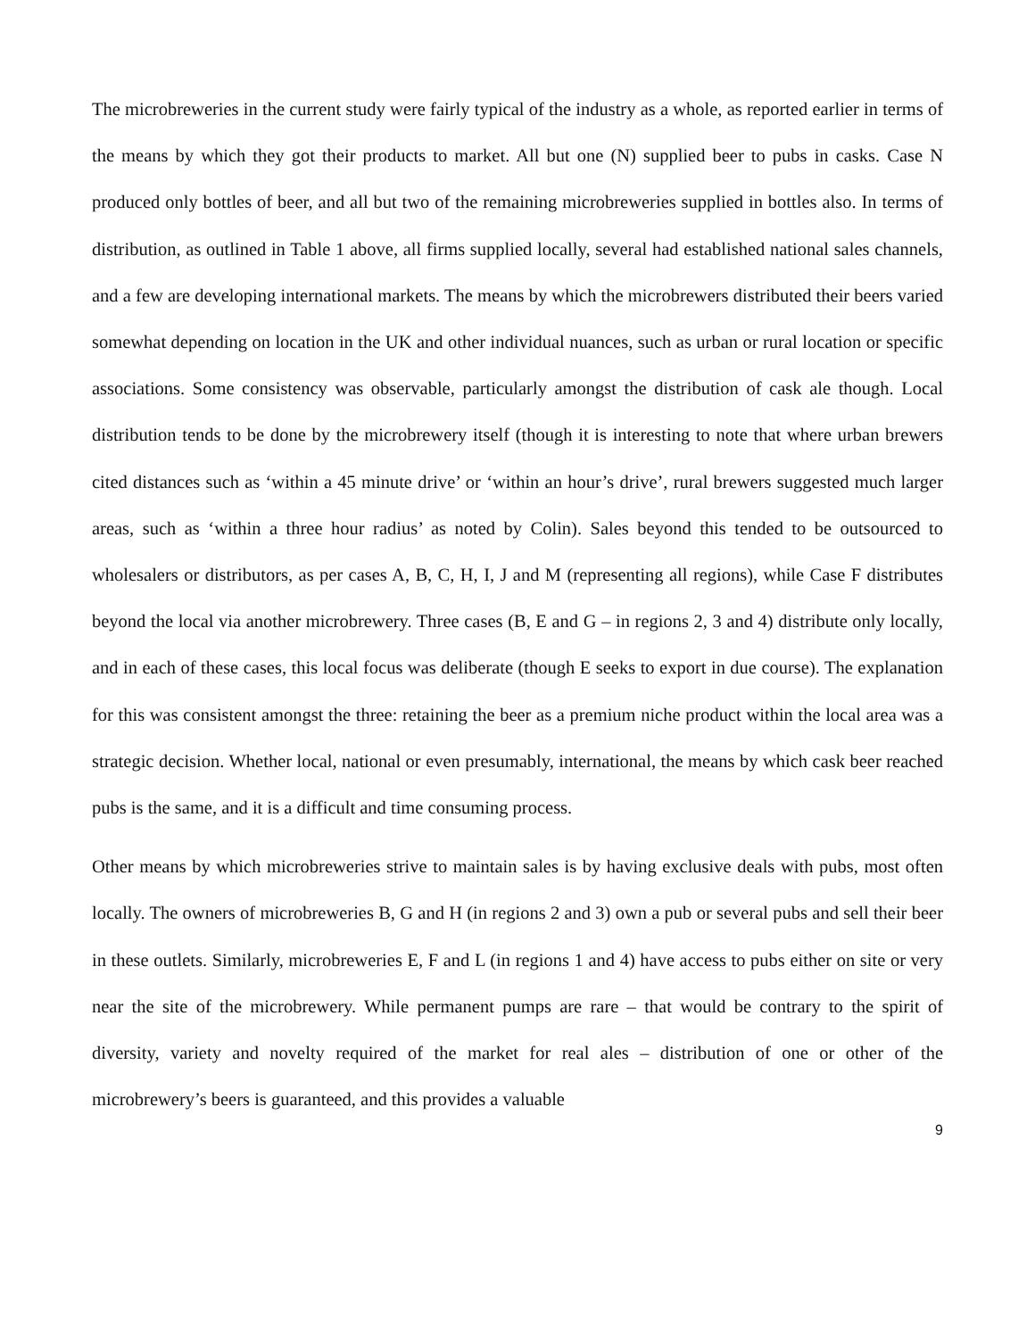The microbreweries in the current study were fairly typical of the industry as a whole, as reported earlier in terms of the means by which they got their products to market. All but one (N) supplied beer to pubs in casks. Case N produced only bottles of beer, and all but two of the remaining microbreweries supplied in bottles also. In terms of distribution, as outlined in Table 1 above, all firms supplied locally, several had established national sales channels, and a few are developing international markets. The means by which the microbrewers distributed their beers varied somewhat depending on location in the UK and other individual nuances, such as urban or rural location or specific associations. Some consistency was observable, particularly amongst the distribution of cask ale though. Local distribution tends to be done by the microbrewery itself (though it is interesting to note that where urban brewers cited distances such as ‘within a 45 minute drive’ or ‘within an hour’s drive’, rural brewers suggested much larger areas, such as ‘within a three hour radius’ as noted by Colin). Sales beyond this tended to be outsourced to wholesalers or distributors, as per cases A, B, C, H, I, J and M (representing all regions), while Case F distributes beyond the local via another microbrewery. Three cases (B, E and G – in regions 2, 3 and 4) distribute only locally, and in each of these cases, this local focus was deliberate (though E seeks to export in due course). The explanation for this was consistent amongst the three: retaining the beer as a premium niche product within the local area was a strategic decision. Whether local, national or even presumably, international, the means by which cask beer reached pubs is the same, and it is a difficult and time consuming process.
Other means by which microbreweries strive to maintain sales is by having exclusive deals with pubs, most often locally. The owners of microbreweries B, G and H (in regions 2 and 3) own a pub or several pubs and sell their beer in these outlets. Similarly, microbreweries E, F and L (in regions 1 and 4) have access to pubs either on site or very near the site of the microbrewery. While permanent pumps are rare – that would be contrary to the spirit of diversity, variety and novelty required of the market for real ales – distribution of one or other of the microbrewery’s beers is guaranteed, and this provides a valuable
9